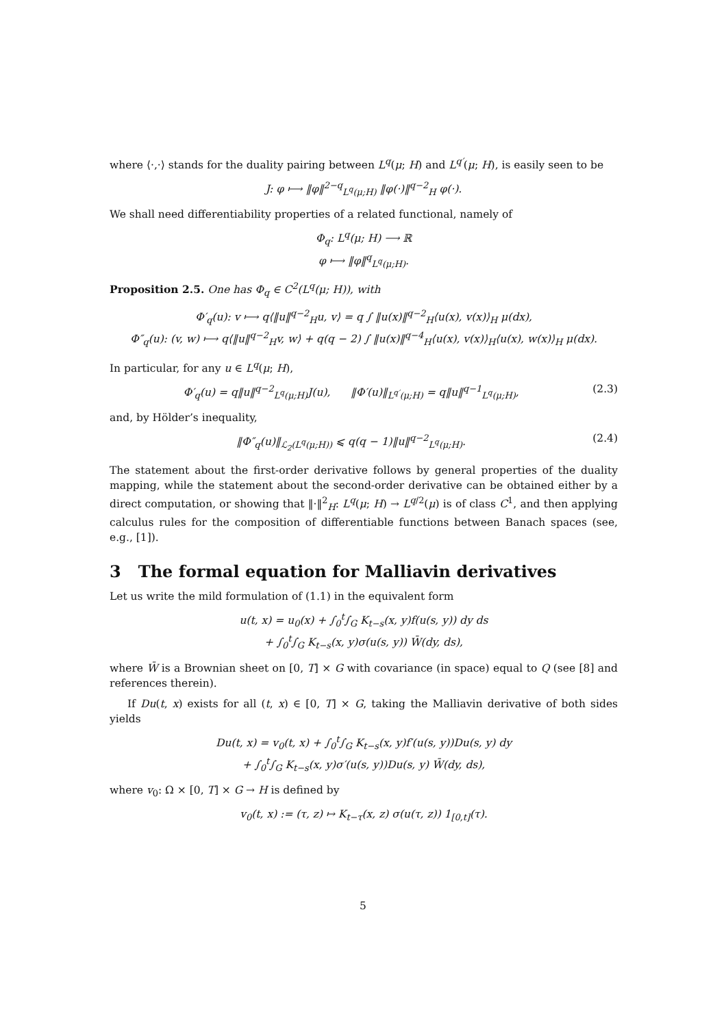where ⟨·,·⟩ stands for the duality pairing between L<sup>q</sup>(μ; H) and L<sup>q′</sup>(μ; H), is easily seen to be
J: φ ⟼ ‖φ‖<sup>2−q</sup><sub>L<sup>q</sup>(μ;H)</sub> ‖φ(·)‖<sup>q−2</sup><sub>H</sub> φ(·).
We shall need differentiability properties of a related functional, namely of
Φ<sub>q</sub>: L<sup>q</sup>(μ; H) ⟶ ℝ
φ ⟼ ‖φ‖<sup>q</sup><sub>L<sup>q</sup>(μ;H)</sub>.
Proposition 2.5. One has Φ<sub>q</sub> ∈ C<sup>2</sup>(L<sup>q</sup>(μ; H)), with
Φ′<sub>q</sub>(u): v ⟼ q⟨‖u‖<sup>q−2</sup><sub>H</sub>u, v⟩ = q ∫ ‖u(x)‖<sup>q−2</sup><sub>H</sub>⟨u(x), v(x)⟩<sub>H</sub> μ(dx),
Φ″<sub>q</sub>(u): (v, w) ⟼ q⟨‖u‖<sup>q−2</sup><sub>H</sub>v, w⟩ + q(q − 2) ∫ ‖u(x)‖<sup>q−4</sup><sub>H</sub>⟨u(x), v(x)⟩<sub>H</sub>⟨u(x), w(x)⟩<sub>H</sub> μ(dx).
In particular, for any u ∈ L<sup>q</sup>(μ; H),
Φ′<sub>q</sub>(u) = q‖u‖<sup>q−2</sup><sub>L<sup>q</sup>(μ;H)</sub>J(u), ‖Φ′(u)‖<sub>L<sup>q′</sup>(μ;H)</sub> = q‖u‖<sup>q−1</sup><sub>L<sup>q</sup>(μ;H)</sub>, (2.3)
and, by Hölder’s inequality,
‖Φ″<sub>q</sub>(u)‖<sub>ℒ<sub>2</sub>(L<sup>q</sup>(μ;H))</sub> ⩽ q(q − 1)‖u‖<sup>q−2</sup><sub>L<sup>q</sup>(μ;H)</sub>. (2.4)
The statement about the first-order derivative follows by general properties of the duality mapping, while the statement about the second-order derivative can be obtained either by a direct computation, or showing that ‖·‖<sup>2</sup><sub>H</sub>: L<sup>q</sup>(μ; H) → L<sup>q/2</sup>(μ) is of class C<sup>1</sup>, and then applying calculus rules for the composition of differentiable functions between Banach spaces (see, e.g., [1]).
3 The formal equation for Malliavin derivatives
Let us write the mild formulation of (1.1) in the equivalent form
u(t, x) = u<sub>0</sub>(x) + ∫<sub>0</sub><sup>t</sup>∫<sub>G</sub> K<sub>t−s</sub>(x, y)f(u(s, y)) dy ds
+ ∫<sub>0</sub><sup>t</sup>∫<sub>G</sub> K<sub>t−s</sub>(x, y)σ(u(s, y)) W̄(dy, ds),
where W̄ is a Brownian sheet on [0, T] × G with covariance (in space) equal to Q (see [8] and references therein).
If Du(t, x) exists for all (t, x) ∈ [0, T] × G, taking the Malliavin derivative of both sides yields
Du(t, x) = v<sub>0</sub>(t, x) + ∫<sub>0</sub><sup>t</sup>∫<sub>G</sub> K<sub>t−s</sub>(x, y)f′(u(s, y))Du(s, y) dy
+ ∫<sub>0</sub><sup>t</sup>∫<sub>G</sub> K<sub>t−s</sub>(x, y)σ′(u(s, y))Du(s, y) W̄(dy, ds),
where v<sub>0</sub>: Ω × [0, T] × G → H is defined by
v<sub>0</sub>(t, x) := (τ, z) ↦ K<sub>t−τ</sub>(x, z) σ(u(τ, z)) 1<sub>[0,t]</sub>(τ).
5